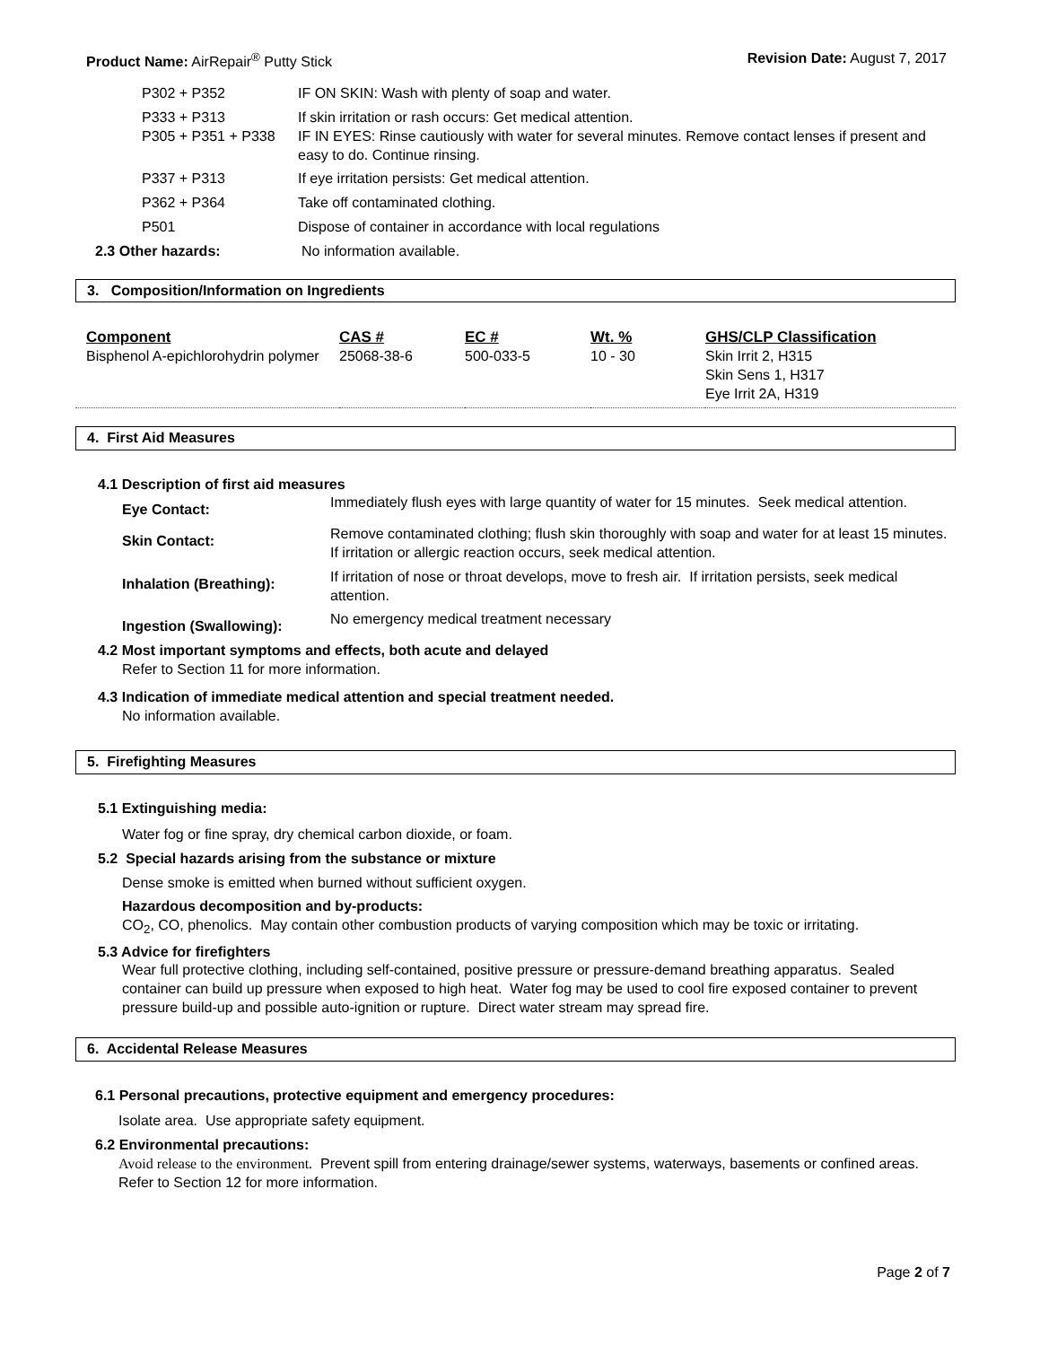Product Name: AirRepair<sup>®</sup> Putty Stick
Revision Date: August 7, 2017
| P302 + P352 | IF ON SKIN: Wash with plenty of soap and water. |
| P333 + P313 P305 + P351 + P338 | If skin irritation or rash occurs: Get medical attention. IF IN EYES: Rinse cautiously with water for several minutes. Remove contact lenses if present and easy to do. Continue rinsing. |
| P337 + P313 | If eye irritation persists: Get medical attention. |
| P362 + P364 | Take off contaminated clothing. |
| P501 | Dispose of container in accordance with local regulations |
2.3 Other hazards: No information available.
3. Composition/Information on Ingredients
| Component | CAS # | EC # | Wt. % | GHS/CLP Classification |
| --- | --- | --- | --- | --- |
| Bisphenol A-epichlorohydrin polymer | 25068-38-6 | 500-033-5 | 10 - 30 | Skin Irrit 2, H315 Skin Sens 1, H317 Eye Irrit 2A, H319 |
4. First Aid Measures
4.1 Description of first aid measures
| Eye Contact: | Immediately flush eyes with large quantity of water for 15 minutes. Seek medical attention. |
| Skin Contact: | Remove contaminated clothing; flush skin thoroughly with soap and water for at least 15 minutes. If irritation or allergic reaction occurs, seek medical attention. |
| Inhalation (Breathing): | If irritation of nose or throat develops, move to fresh air. If irritation persists, seek medical attention. |
| Ingestion (Swallowing): | No emergency medical treatment necessary |
4.2 Most important symptoms and effects, both acute and delayed
Refer to Section 11 for more information.
4.3 Indication of immediate medical attention and special treatment needed.
No information available.
5. Firefighting Measures
5.1 Extinguishing media:
Water fog or fine spray, dry chemical carbon dioxide, or foam.
5.2 Special hazards arising from the substance or mixture
Dense smoke is emitted when burned without sufficient oxygen.
Hazardous decomposition and by-products:
CO<sub>2</sub>, CO, phenolics. May contain other combustion products of varying composition which may be toxic or irritating.
5.3 Advice for firefighters
Wear full protective clothing, including self-contained, positive pressure or pressure-demand breathing apparatus. Sealed container can build up pressure when exposed to high heat. Water fog may be used to cool fire exposed container to prevent pressure build-up and possible auto-ignition or rupture. Direct water stream may spread fire.
6. Accidental Release Measures
6.1 Personal precautions, protective equipment and emergency procedures:
Isolate area. Use appropriate safety equipment.
6.2 Environmental precautions:
Avoid release to the environment. Prevent spill from entering drainage/sewer systems, waterways, basements or confined areas. Refer to Section 12 for more information.
Page 2 of 7